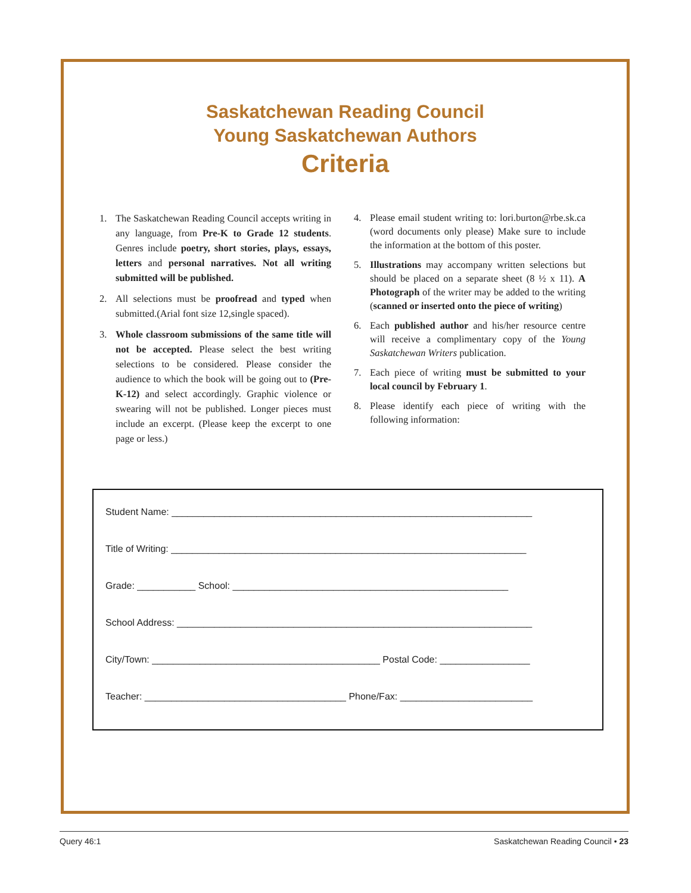Saskatchewan Reading Council
Young Saskatchewan Authors
Criteria
1. The Saskatchewan Reading Council accepts writing in any language, from Pre-K to Grade 12 students. Genres include poetry, short stories, plays, essays, letters and personal narratives. Not all writing submitted will be published.
2. All selections must be proofread and typed when submitted.(Arial font size 12,single spaced).
3. Whole classroom submissions of the same title will not be accepted. Please select the best writing selections to be considered. Please consider the audience to which the book will be going out to (Pre-K-12) and select accordingly. Graphic violence or swearing will not be published. Longer pieces must include an excerpt. (Please keep the excerpt to one page or less.)
4. Please email student writing to: lori.burton@rbe.sk.ca (word documents only please) Make sure to include the information at the bottom of this poster.
5. Illustrations may accompany written selections but should be placed on a separate sheet (8 ½ x 11). A Photograph of the writer may be added to the writing (scanned or inserted onto the piece of writing)
6. Each published author and his/her resource centre will receive a complimentary copy of the Young Saskatchewan Writers publication.
7. Each piece of writing must be submitted to your local council by February 1.
8. Please identify each piece of writing with the following information:
Student Name: ____________________________________________________________________
Title of Writing: ___________________________________________________________________
Grade: ___________ School: ____________________________________________________
School Address: ___________________________________________________________________
City/Town: ___________________________________________ Postal Code: _________________
Teacher: ______________________________________ Phone/Fax: _________________________
Query 46:1 Saskatchewan Reading Council • 23